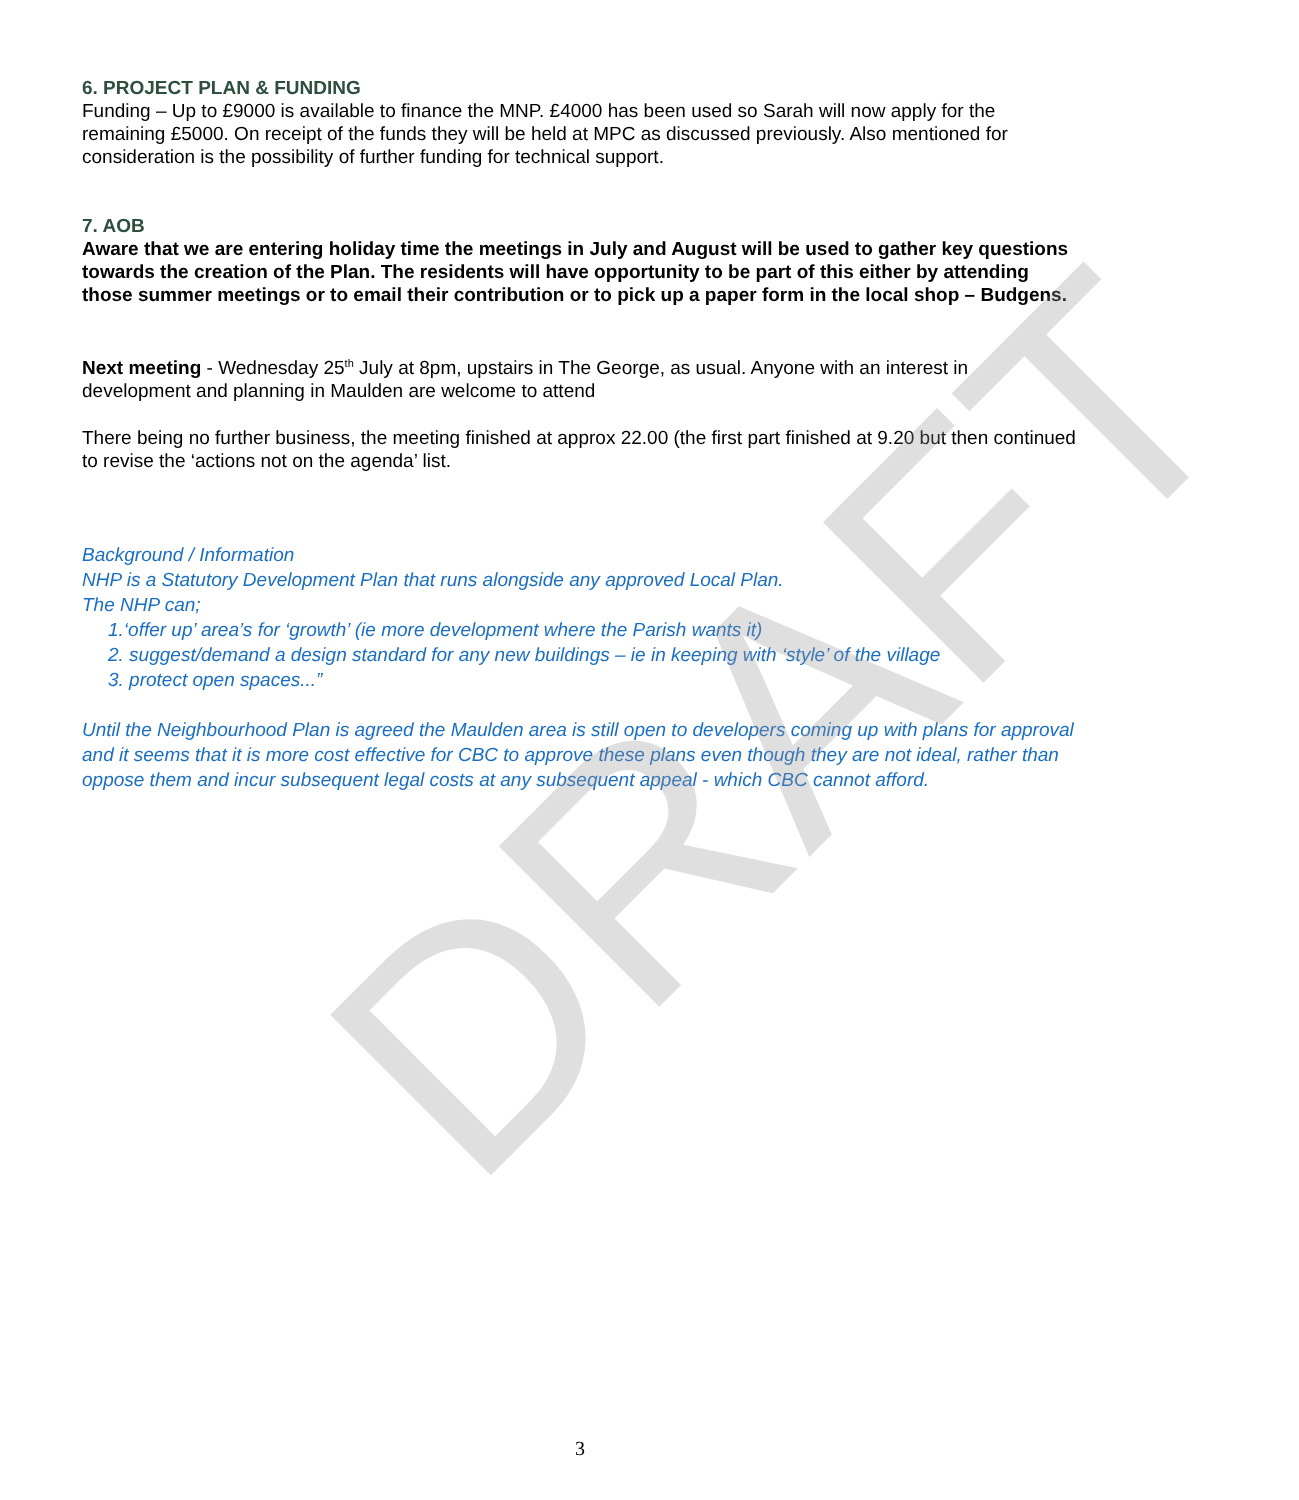6. PROJECT PLAN & FUNDING
Funding – Up to £9000 is available to finance the MNP. £4000 has been used so Sarah will now apply for the remaining £5000. On receipt of the funds they will be held at MPC as discussed previously. Also mentioned for consideration is the possibility of further funding for technical support.
7. AOB
Aware that we are entering holiday time the meetings in July and August will be used to gather key questions towards the creation of the Plan. The residents will have opportunity to be part of this either by attending those summer meetings or to email their contribution or to pick up a paper form in the local shop – Budgens.
Next meeting - Wednesday 25<sup>th</sup> July at 8pm, upstairs in The George, as usual. Anyone with an interest in development and planning in Maulden are welcome to attend
There being no further business, the meeting finished at approx 22.00 (the first part finished at 9.20 but then continued to revise the ‘actions not on the agenda’ list.
Background / Information
NHP is a Statutory Development Plan that runs alongside any approved Local Plan.
The NHP can;
1.‘offer up’ area’s for ‘growth’ (ie more development where the Parish wants it)
2. suggest/demand a design standard for any new buildings – ie in keeping with ‘style’ of the village
3. protect open spaces...”
Until the Neighbourhood Plan is agreed the Maulden area is still open to developers coming up with plans for approval and it seems that it is more cost effective for CBC to approve these plans even though they are not ideal, rather than oppose them and incur subsequent legal costs at any subsequent appeal - which CBC cannot afford.
DRAFT
3